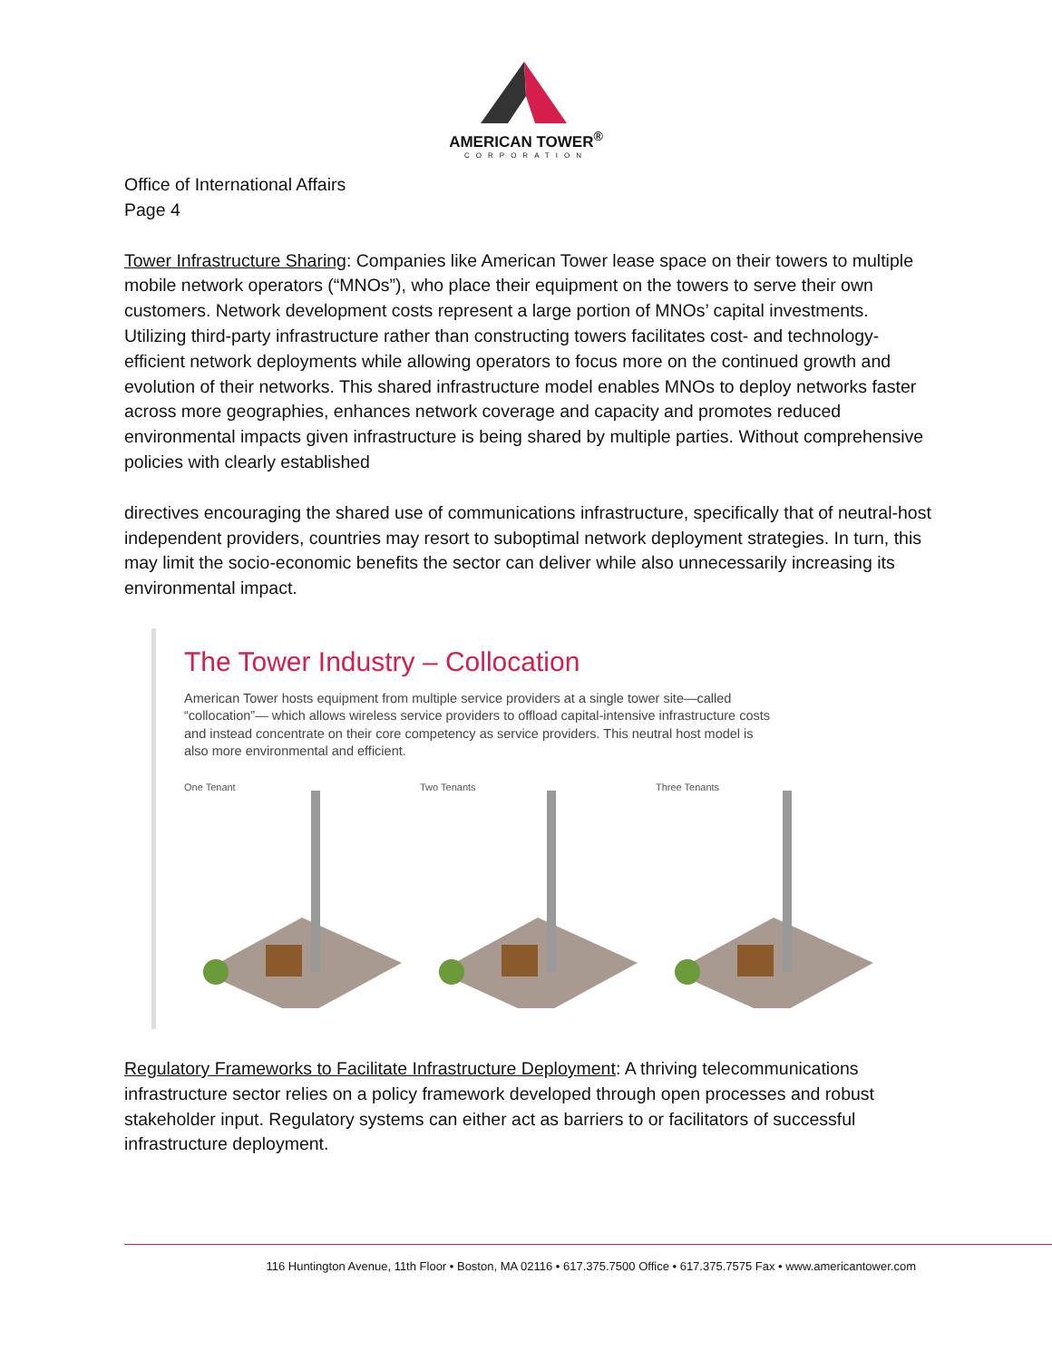AMERICAN TOWER<sup>®</sup>
CORPORATION
Office of International Affairs
Page 4
Tower Infrastructure Sharing: Companies like American Tower lease space on their towers to multiple mobile network operators (“MNOs”), who place their equipment on the towers to serve their own customers. Network development costs represent a large portion of MNOs’ capital investments. Utilizing third-party infrastructure rather than constructing towers facilitates cost- and technology-efficient network deployments while allowing operators to focus more on the continued growth and evolution of their networks. This shared infrastructure model enables MNOs to deploy networks faster across more geographies, enhances network coverage and capacity and promotes reduced environmental impacts given infrastructure is being shared by multiple parties. Without comprehensive policies with clearly established
directives encouraging the shared use of communications infrastructure, specifically that of neutral-host independent providers, countries may resort to suboptimal network deployment strategies. In turn, this may limit the socio-economic benefits the sector can deliver while also unnecessarily increasing its environmental impact.
The Tower Industry – Collocation
American Tower hosts equipment from multiple service providers at a single tower site—called “collocation”— which allows wireless service providers to offload capital-intensive infrastructure costs and instead concentrate on their core competency as service providers. This neutral host model is also more environmental and efficient.
One Tenant Two Tenants Three Tenants
Regulatory Frameworks to Facilitate Infrastructure Deployment: A thriving telecommunications infrastructure sector relies on a policy framework developed through open processes and robust stakeholder input. Regulatory systems can either act as barriers to or facilitators of successful infrastructure deployment.
116 Huntington Avenue, 11th Floor • Boston, MA 02116 • 617.375.7500 Office • 617.375.7575 Fax • www.americantower.com